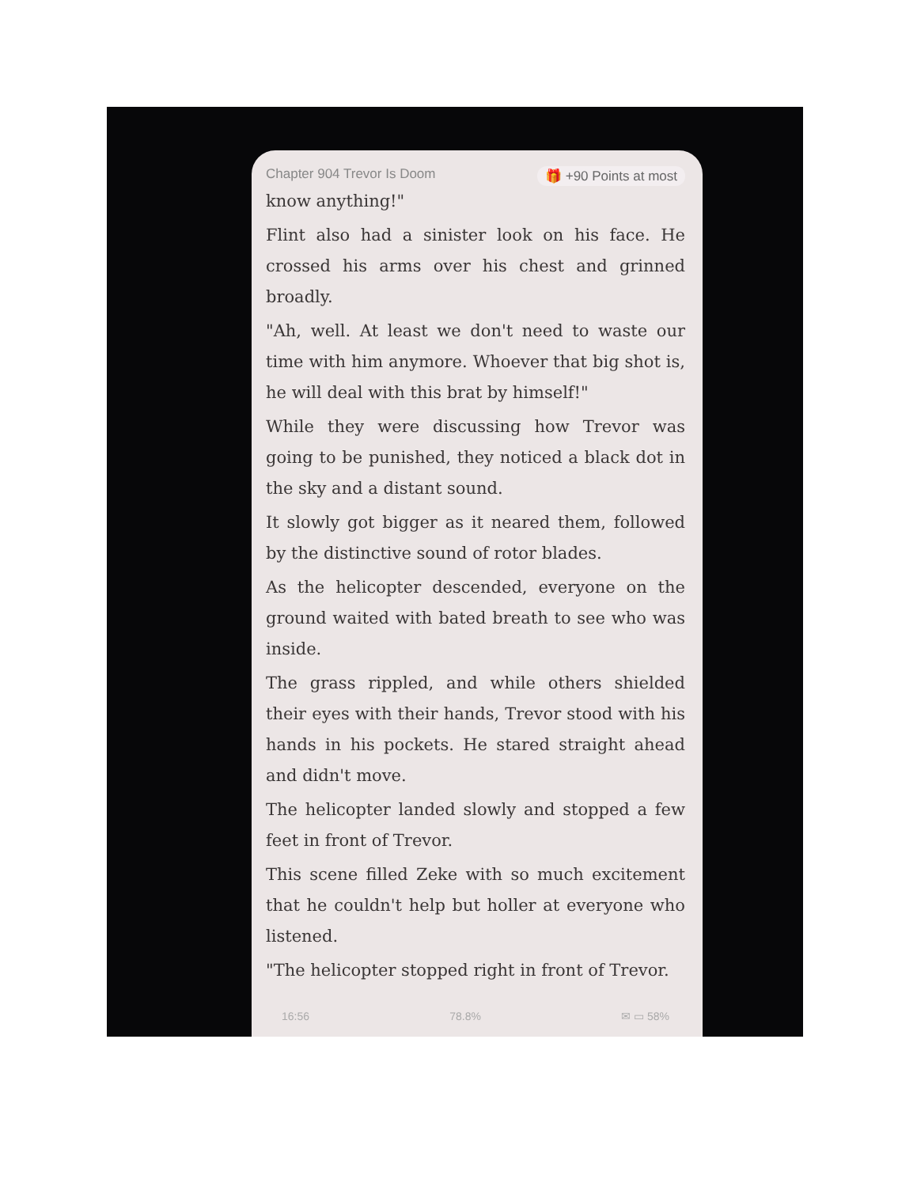Chapter 904 Trevor Is Doom 🎁 +90 Points at most
know anything!"
Flint also had a sinister look on his face. He crossed his arms over his chest and grinned broadly.
"Ah, well. At least we don't need to waste our time with him anymore. Whoever that big shot is, he will deal with this brat by himself!"
While they were discussing how Trevor was going to be punished, they noticed a black dot in the sky and a distant sound.
It slowly got bigger as it neared them, followed by the distinctive sound of rotor blades.
As the helicopter descended, everyone on the ground waited with bated breath to see who was inside.
The grass rippled, and while others shielded their eyes with their hands, Trevor stood with his hands in his pockets. He stared straight ahead and didn't move.
The helicopter landed slowly and stopped a few feet in front of Trevor.
This scene filled Zeke with so much excitement that he couldn't help but holler at everyone who listened.
"The helicopter stopped right in front of Trevor.
16:56 78.8% ✉ ▭ 58%